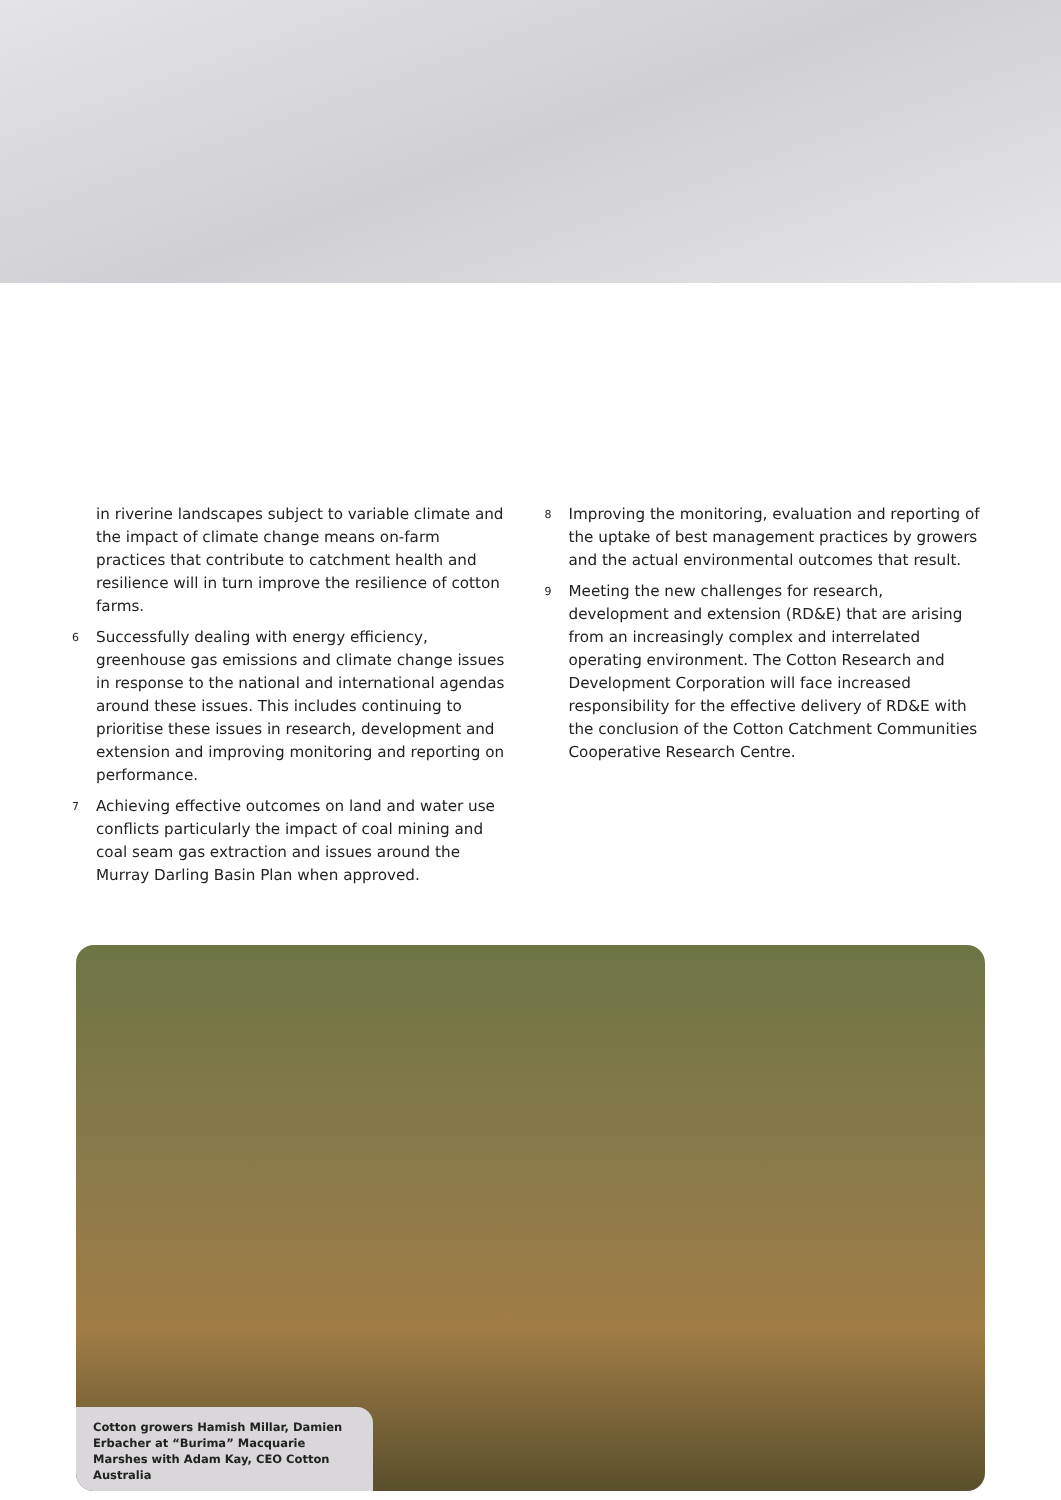in riverine landscapes subject to variable climate and the impact of climate change means on-farm practices that contribute to catchment health and resilience will in turn improve the resilience of cotton farms.
6 Successfully dealing with energy efficiency, greenhouse gas emissions and climate change issues in response to the national and international agendas around these issues. This includes continuing to prioritise these issues in research, development and extension and improving monitoring and reporting on performance.
7 Achieving effective outcomes on land and water use conflicts particularly the impact of coal mining and coal seam gas extraction and issues around the Murray Darling Basin Plan when approved.
8 Improving the monitoring, evaluation and reporting of the uptake of best management practices by growers and the actual environmental outcomes that result.
9 Meeting the new challenges for research, development and extension (RD&E) that are arising from an increasingly complex and interrelated operating environment. The Cotton Research and Development Corporation will face increased responsibility for the effective delivery of RD&E with the conclusion of the Cotton Catchment Communities Cooperative Research Centre.
Cotton growers Hamish Millar, Damien Erbacher at “Burima” Macquarie Marshes with Adam Kay, CEO Cotton Australia